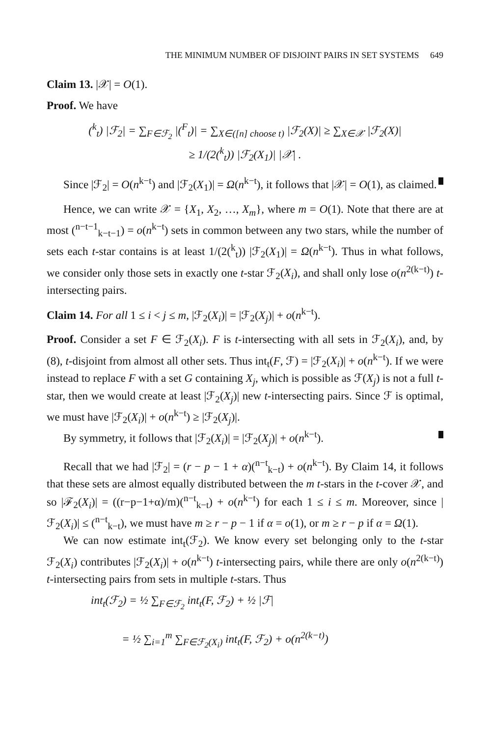THE MINIMUM NUMBER OF DISJOINT PAIRS IN SET SYSTEMS 649
Claim 13. |𝒳| = O(1).
Proof. We have
(<sup>k</sup><sub>t</sub>) |ℱ<sub>2</sub>| = ∑<sub>F∈ℱ<sub>2</sub></sub> |(<sup>F</sup><sub>t</sub>)| = ∑<sub>X∈([n] choose t)</sub> |ℱ<sub>2</sub>(X)| ≥ ∑<sub>X∈𝒳</sub> |ℱ<sub>2</sub>(X)|
≥ 1/(2(<sup>k</sup><sub>t</sub>)) |ℱ<sub>2</sub>(X<sub>1</sub>)| |𝒳| .
Since |ℱ<sub>2</sub>| = O(n<sup>k−t</sup>) and |ℱ<sub>2</sub>(X<sub>1</sub>)| = Ω(n<sup>k−t</sup>), it follows that |𝒳| = O(1), as claimed.
Hence, we can write 𝒳 = {X<sub>1</sub>, X<sub>2</sub>, …, X<sub>m</sub>}, where m = O(1). Note that there are at most (<sup>n−t−1</sup><sub>k−t−1</sub>) = o(n<sup>k−t</sup>) sets in common between any two stars, while the number of sets each t-star contains is at least 1/(2(<sup>k</sup><sub>t</sub>)) |ℱ<sub>2</sub>(X<sub>1</sub>)| = Ω(n<sup>k−t</sup>). Thus in what follows, we consider only those sets in exactly one t-star ℱ<sub>2</sub>(X<sub>i</sub>), and shall only lose o(n<sup>2(k−t)</sup>) t-intersecting pairs.
Claim 14. For all 1 ≤ i < j ≤ m, |ℱ<sub>2</sub>(X<sub>i</sub>)| = |ℱ<sub>2</sub>(X<sub>j</sub>)| + o(n<sup>k−t</sup>).
Proof. Consider a set F ∈ ℱ<sub>2</sub>(X<sub>i</sub>). F is t-intersecting with all sets in ℱ<sub>2</sub>(X<sub>i</sub>), and, by (8), t-disjoint from almost all other sets. Thus int<sub>t</sub>(F, ℱ) = |ℱ<sub>2</sub>(X<sub>i</sub>)| + o(n<sup>k−t</sup>). If we were instead to replace F with a set G containing X<sub>j</sub>, which is possible as ℱ(X<sub>j</sub>) is not a full t-star, then we would create at least |ℱ<sub>2</sub>(X<sub>j</sub>)| new t-intersecting pairs. Since ℱ is optimal, we must have |ℱ<sub>2</sub>(X<sub>i</sub>)| + o(n<sup>k−t</sup>) ≥ |ℱ<sub>2</sub>(X<sub>j</sub>)|.
By symmetry, it follows that |ℱ<sub>2</sub>(X<sub>i</sub>)| = |ℱ<sub>2</sub>(X<sub>j</sub>)| + o(n<sup>k−t</sup>).
Recall that we had |ℱ<sub>2</sub>| = (r − p − 1 + α)(<sup>n−t</sup><sub>k−t</sub>) + o(n<sup>k−t</sup>). By Claim 14, it follows that these sets are almost equally distributed between the m t-stars in the t-cover 𝒳, and so |ℱ<sub>2</sub>(X<sub>i</sub>)| = ((r−p−1+α)/m)(<sup>n−t</sup><sub>k−t</sub>) + o(n<sup>k−t</sup>) for each 1 ≤ i ≤ m. Moreover, since |ℱ<sub>2</sub>(X<sub>i</sub>)| ≤ (<sup>n−t</sup><sub>k−t</sub>), we must have m ≥ r − p − 1 if α = o(1), or m ≥ r − p if α = Ω(1).
We can now estimate int<sub>t</sub>(ℱ<sub>2</sub>). We know every set belonging only to the t-star ℱ<sub>2</sub>(X<sub>i</sub>) contributes |ℱ<sub>2</sub>(X<sub>i</sub>)| + o(n<sup>k−t</sup>) t-intersecting pairs, while there are only o(n<sup>2(k−t)</sup>) t-intersecting pairs from sets in multiple t-stars. Thus
int<sub>t</sub>(ℱ<sub>2</sub>) = ½ ∑<sub>F∈ℱ<sub>2</sub></sub> int<sub>t</sub>(F, ℱ<sub>2</sub>) + ½ |ℱ|
= ½ ∑<sub>i=1</sub><sup>m</sup> ∑<sub>F∈ℱ<sub>2</sub>(X<sub>i</sub>)</sub> int<sub>t</sub>(F, ℱ<sub>2</sub>) + o(n<sup>2(k−t)</sup>)